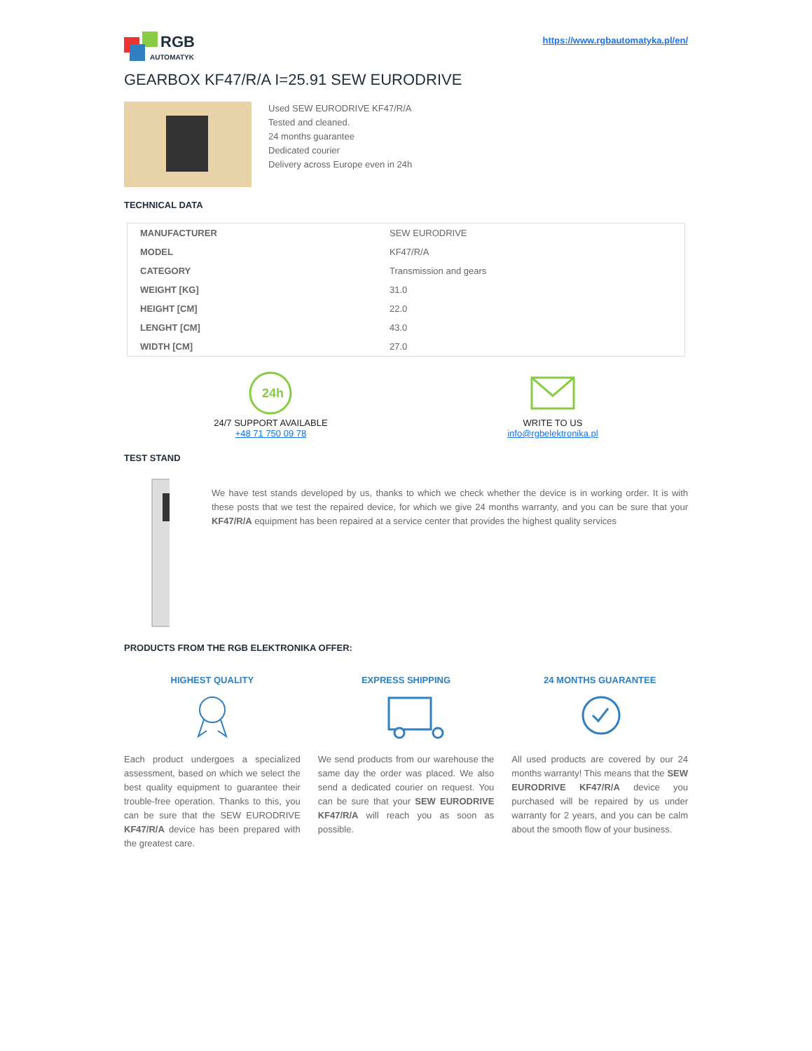RGB
AUTOMATYKA
https://www.rgbautomatyka.pl/en/
GEARBOX KF47/R/A I=25.91 SEW EURODRIVE
Used SEW EURODRIVE KF47/R/A
Tested and cleaned.
24 months guarantee
Dedicated courier
Delivery across Europe even in 24h
TECHNICAL DATA
| MANUFACTURER | SEW EURODRIVE |
| MODEL | KF47/R/A |
| CATEGORY | Transmission and gears |
| WEIGHT [KG] | 31.0 |
| HEIGHT [CM] | 22.0 |
| LENGHT [CM] | 43.0 |
| WIDTH [CM] | 27.0 |
24h
24/7 SUPPORT AVAILABLE
+48 71 750 09 78
WRITE TO US
info@rgbelektronika.pl
TEST STAND
We have test stands developed by us, thanks to which we check whether the device is in working order. It is with these posts that we test the repaired device, for which we give 24 months warranty, and you can be sure that your KF47/R/A equipment has been repaired at a service center that provides the highest quality services
PRODUCTS FROM THE RGB ELEKTRONIKA OFFER:
HIGHEST QUALITY
Each product undergoes a specialized assessment, based on which we select the best quality equipment to guarantee their trouble-free operation. Thanks to this, you can be sure that the SEW EURODRIVE KF47/R/A device has been prepared with the greatest care.
EXPRESS SHIPPING
We send products from our warehouse the same day the order was placed. We also send a dedicated courier on request. You can be sure that your SEW EURODRIVE KF47/R/A will reach you as soon as possible.
24 MONTHS GUARANTEE
All used products are covered by our 24 months warranty! This means that the SEW EURODRIVE KF47/R/A device you purchased will be repaired by us under warranty for 2 years, and you can be calm about the smooth flow of your business.